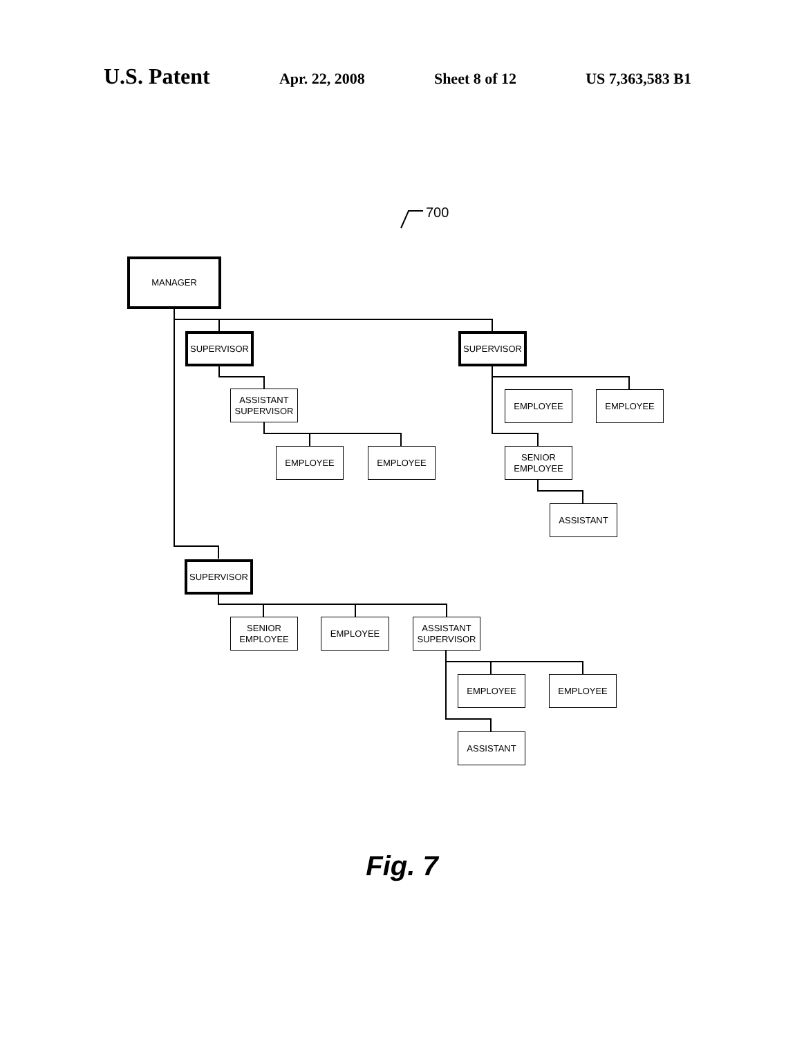U.S. Patent Apr. 22, 2008 Sheet 8 of 12 US 7,363,583 B1
700
MANAGER
SUPERVISOR SUPERVISOR
ASSISTANT
SUPERVISOR
EMPLOYEE EMPLOYEE
EMPLOYEE EMPLOYEE
SENIOR
EMPLOYEE
ASSISTANT
SUPERVISOR
SENIOR
EMPLOYEE
EMPLOYEE
ASSISTANT
SUPERVISOR
EMPLOYEE EMPLOYEE
ASSISTANT
Fig. 7